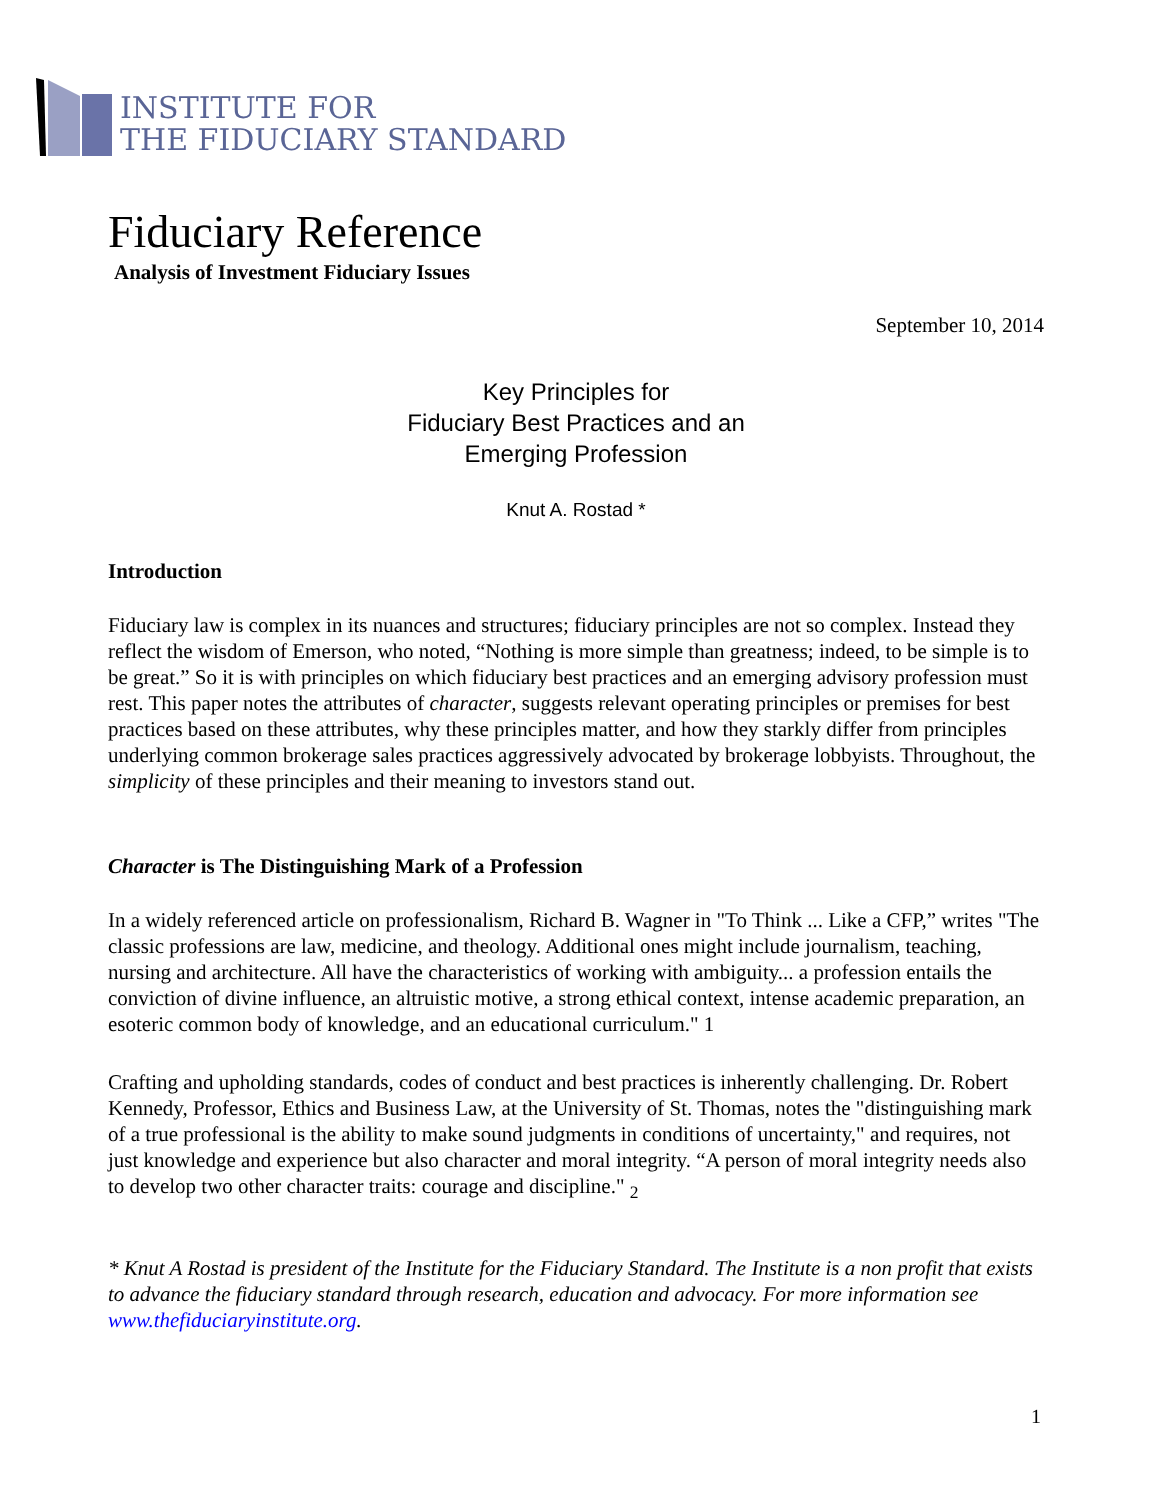INSTITUTE FOR
THE FIDUCIARY STANDARD
Fiduciary Reference
Analysis of Investment Fiduciary Issues
September 10, 2014
Key Principles for
Fiduciary Best Practices and an
Emerging Profession
Knut A. Rostad *
Introduction
Fiduciary law is complex in its nuances and structures; fiduciary principles are not so complex. Instead they reflect the wisdom of Emerson, who noted, “Nothing is more simple than greatness; indeed, to be simple is to be great.” So it is with principles on which fiduciary best practices and an emerging advisory profession must rest. This paper notes the attributes of character, suggests relevant operating principles or premises for best practices based on these attributes, why these principles matter, and how they starkly differ from principles underlying common brokerage sales practices aggressively advocated by brokerage lobbyists. Throughout, the simplicity of these principles and their meaning to investors stand out.
Character is The Distinguishing Mark of a Profession
In a widely referenced article on professionalism, Richard B. Wagner in "To Think ... Like a CFP,” writes "The classic professions are law, medicine, and theology. Additional ones might include journalism, teaching, nursing and architecture. All have the characteristics of working with ambiguity... a profession entails the conviction of divine influence, an altruistic motive, a strong ethical context, intense academic preparation, an esoteric common body of knowledge, and an educational curriculum." 1
Crafting and upholding standards, codes of conduct and best practices is inherently challenging. Dr. Robert Kennedy, Professor, Ethics and Business Law, at the University of St. Thomas, notes the "distinguishing mark of a true professional is the ability to make sound judgments in conditions of uncertainty," and requires, not just knowledge and experience but also character and moral integrity. “A person of moral integrity needs also to develop two other character traits: courage and discipline." <sub>2</sub>
* Knut A Rostad is president of the Institute for the Fiduciary Standard. The Institute is a non profit that exists to advance the fiduciary standard through research, education and advocacy. For more information see www.thefiduciaryinstitute.org.
1